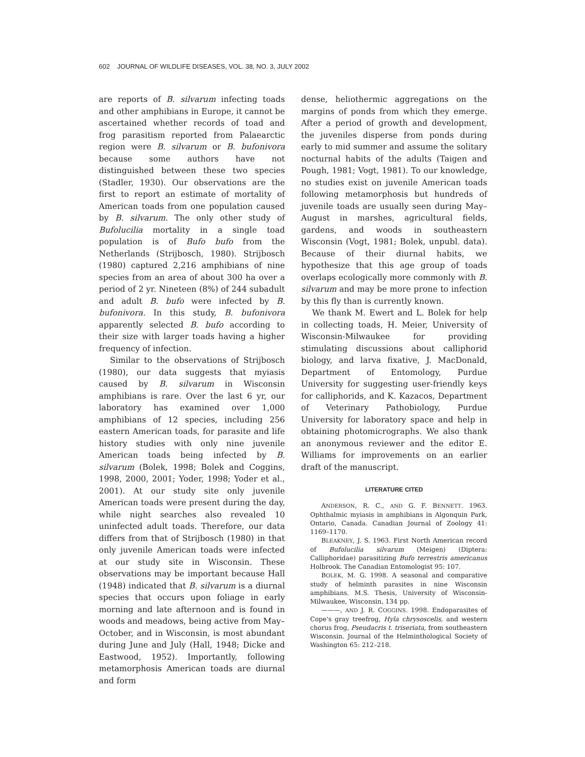602 JOURNAL OF WILDLIFE DISEASES, VOL. 38, NO. 3, JULY 2002
are reports of B. silvarum infecting toads and other amphibians in Europe, it cannot be ascertained whether records of toad and frog parasitism reported from Palaearctic region were B. silvarum or B. bufonivora because some authors have not distinguished between these two species (Stadler, 1930). Our observations are the first to report an estimate of mortality of American toads from one population caused by B. silvarum. The only other study of Bufolucilia mortality in a single toad population is of Bufo bufo from the Netherlands (Strijbosch, 1980). Strijbosch (1980) captured 2,216 amphibians of nine species from an area of about 300 ha over a period of 2 yr. Nineteen (8%) of 244 subadult and adult B. bufo were infected by B. bufonivora. In this study, B. bufonivora apparently selected B. bufo according to their size with larger toads having a higher frequency of infection.
Similar to the observations of Strijbosch (1980), our data suggests that myiasis caused by B. silvarum in Wisconsin amphibians is rare. Over the last 6 yr, our laboratory has examined over 1,000 amphibians of 12 species, including 256 eastern American toads, for parasite and life history studies with only nine juvenile American toads being infected by B. silvarum (Bolek, 1998; Bolek and Coggins, 1998, 2000, 2001; Yoder, 1998; Yoder et al., 2001). At our study site only juvenile American toads were present during the day, while night searches also revealed 10 uninfected adult toads. Therefore, our data differs from that of Strijbosch (1980) in that only juvenile American toads were infected at our study site in Wisconsin. These observations may be important because Hall (1948) indicated that B. silvarum is a diurnal species that occurs upon foliage in early morning and late afternoon and is found in woods and meadows, being active from May–October, and in Wisconsin, is most abundant during June and July (Hall, 1948; Dicke and Eastwood, 1952). Importantly, following metamorphosis American toads are diurnal and form
dense, heliothermic aggregations on the margins of ponds from which they emerge. After a period of growth and development, the juveniles disperse from ponds during early to mid summer and assume the solitary nocturnal habits of the adults (Taigen and Pough, 1981; Vogt, 1981). To our knowledge, no studies exist on juvenile American toads following metamorphosis but hundreds of juvenile toads are usually seen during May–August in marshes, agricultural fields, gardens, and woods in southeastern Wisconsin (Vogt, 1981; Bolek, unpubl. data). Because of their diurnal habits, we hypothesize that this age group of toads overlaps ecologically more commonly with B. silvarum and may be more prone to infection by this fly than is currently known.
We thank M. Ewert and L. Bolek for help in collecting toads, H. Meier, University of Wisconsin-Milwaukee for providing stimulating discussions about calliphorid biology, and larva fixative, J. MacDonald, Department of Entomology, Purdue University for suggesting user-friendly keys for calliphorids, and K. Kazacos, Department of Veterinary Pathobiology, Purdue University for laboratory space and help in obtaining photomicrographs. We also thank an anonymous reviewer and the editor E. Williams for improvements on an earlier draft of the manuscript.
LITERATURE CITED
ANDERSON, R. C., AND G. F. BENNETT. 1963. Ophthalmic myiasis in amphibians in Algonquin Park, Ontario, Canada. Canadian Journal of Zoology 41: 1169–1170.
BLEAKNEY, J. S. 1963. First North American record of Bufolucilia silvarum (Meigen) (Diptera: Calliphoridae) parasitizing Bufo terrestris americanus Holbrook. The Canadian Entomologist 95: 107.
BOLEK, M. G. 1998. A seasonal and comparative study of helminth parasites in nine Wisconsin amphibians. M.S. Thesis, University of Wisconsin-Milwaukee, Wisconsin, 134 pp.
———, AND J. R. COGGINS. 1998. Endoparasites of Cope's gray treefrog, Hyla chrysoscelis, and western chorus frog, Pseudacris t. triseriata, from southeastern Wisconsin. Journal of the Helminthological Society of Washington 65: 212–218.